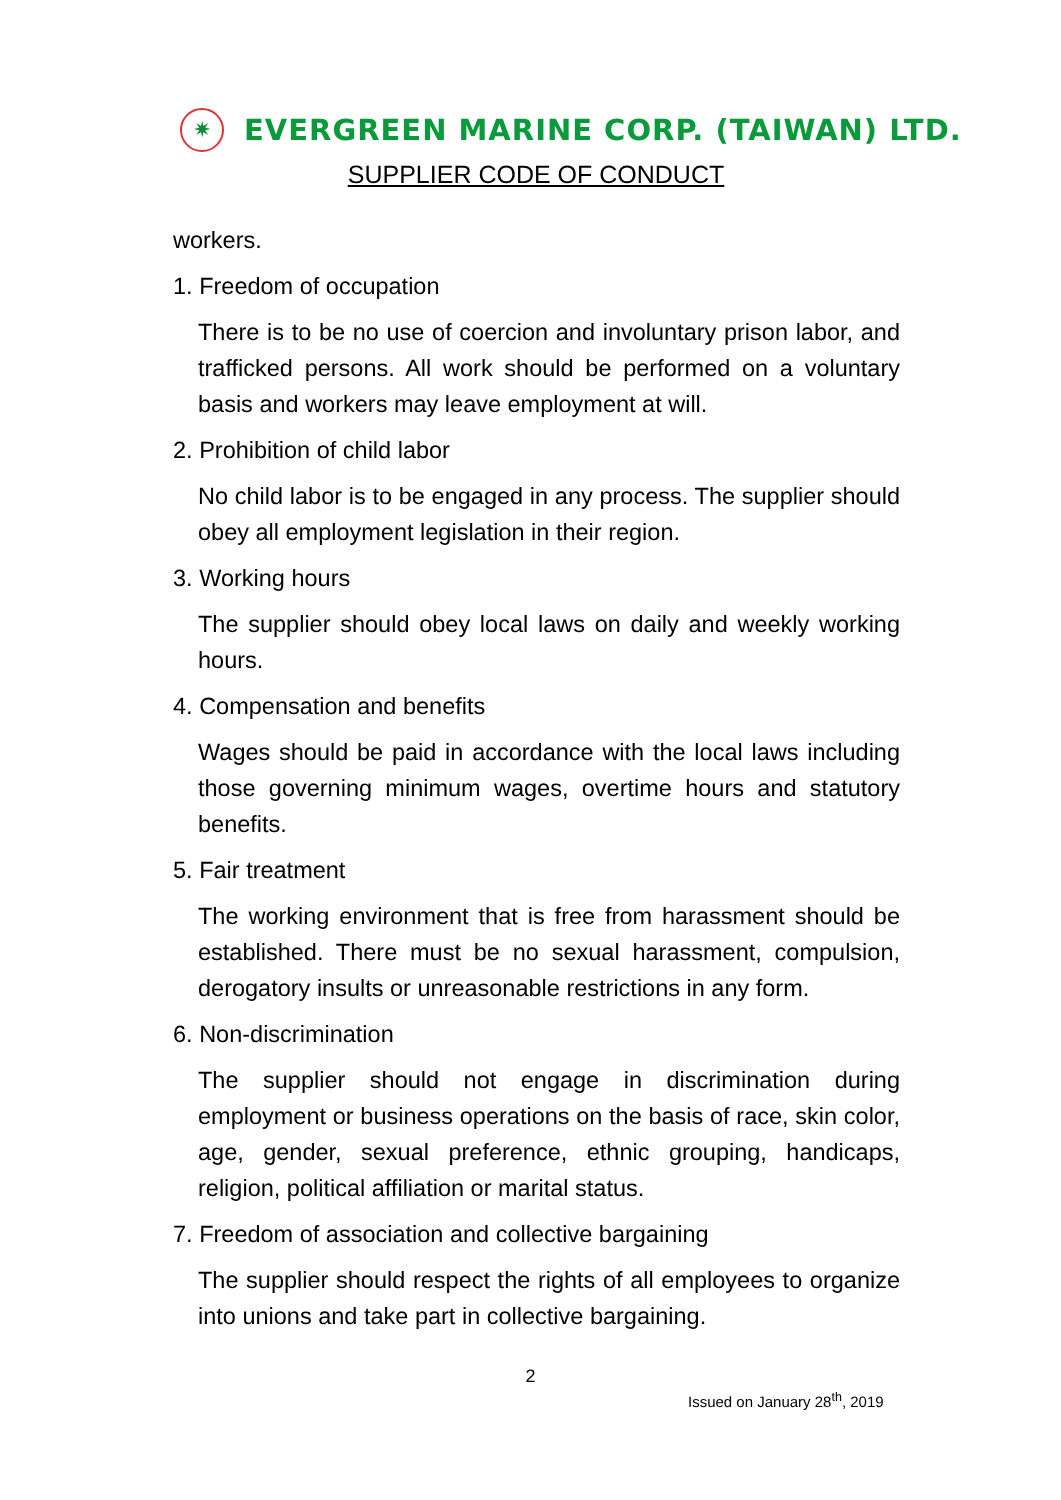✷
EVERGREEN MARINE CORP. (TAIWAN) LTD.
SUPPLIER CODE OF CONDUCT
workers.
1. Freedom of occupation
There is to be no use of coercion and involuntary prison labor, and trafficked persons. All work should be performed on a voluntary basis and workers may leave employment at will.
2. Prohibition of child labor
No child labor is to be engaged in any process. The supplier should obey all employment legislation in their region.
3. Working hours
The supplier should obey local laws on daily and weekly working hours.
4. Compensation and benefits
Wages should be paid in accordance with the local laws including those governing minimum wages, overtime hours and statutory benefits.
5. Fair treatment
The working environment that is free from harassment should be established. There must be no sexual harassment, compulsion, derogatory insults or unreasonable restrictions in any form.
6. Non-discrimination
The supplier should not engage in discrimination during employment or business operations on the basis of race, skin color, age, gender, sexual preference, ethnic grouping, handicaps, religion, political affiliation or marital status.
7. Freedom of association and collective bargaining
The supplier should respect the rights of all employees to organize into unions and take part in collective bargaining.
2
Issued on January 28<sup>th</sup>, 2019